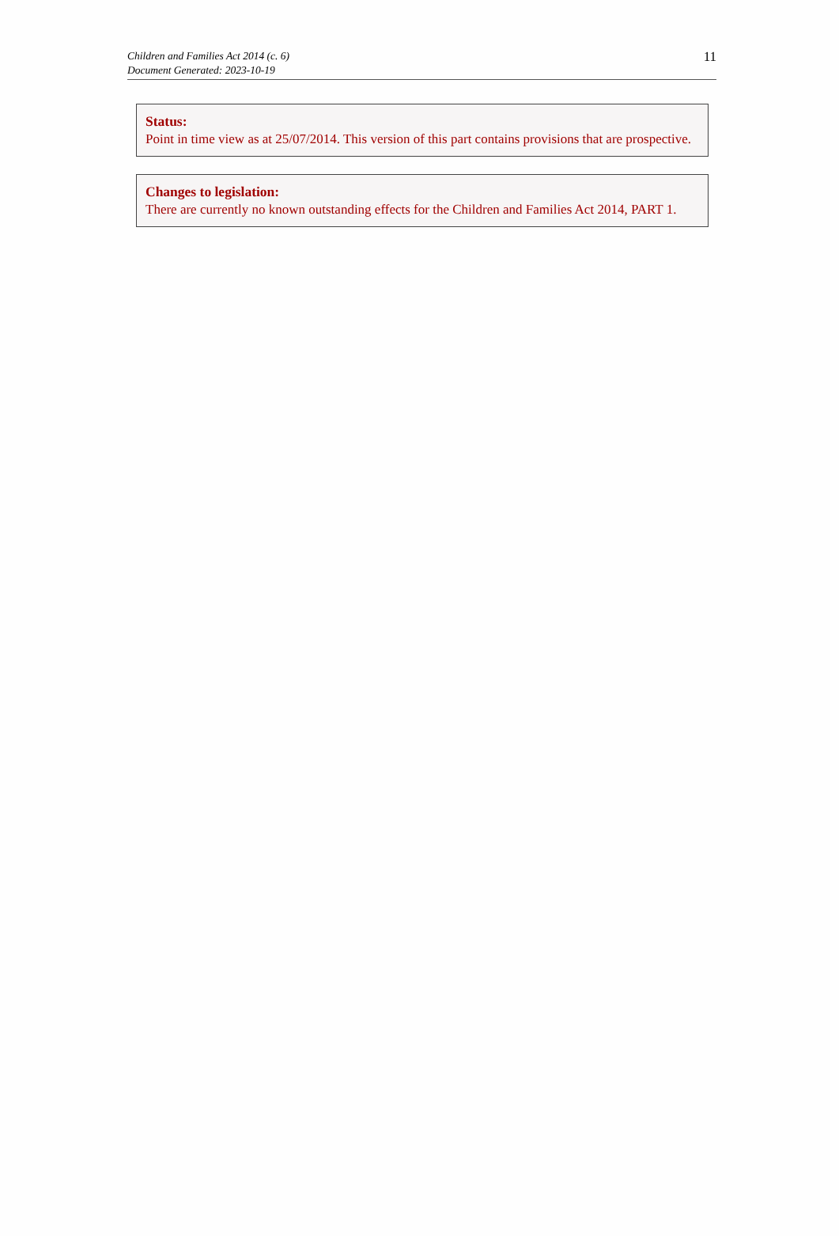Children and Families Act 2014 (c. 6)
Document Generated: 2023-10-19
11
Status:
Point in time view as at 25/07/2014. This version of this part contains provisions that are prospective.
Changes to legislation:
There are currently no known outstanding effects for the Children and Families Act 2014, PART 1.